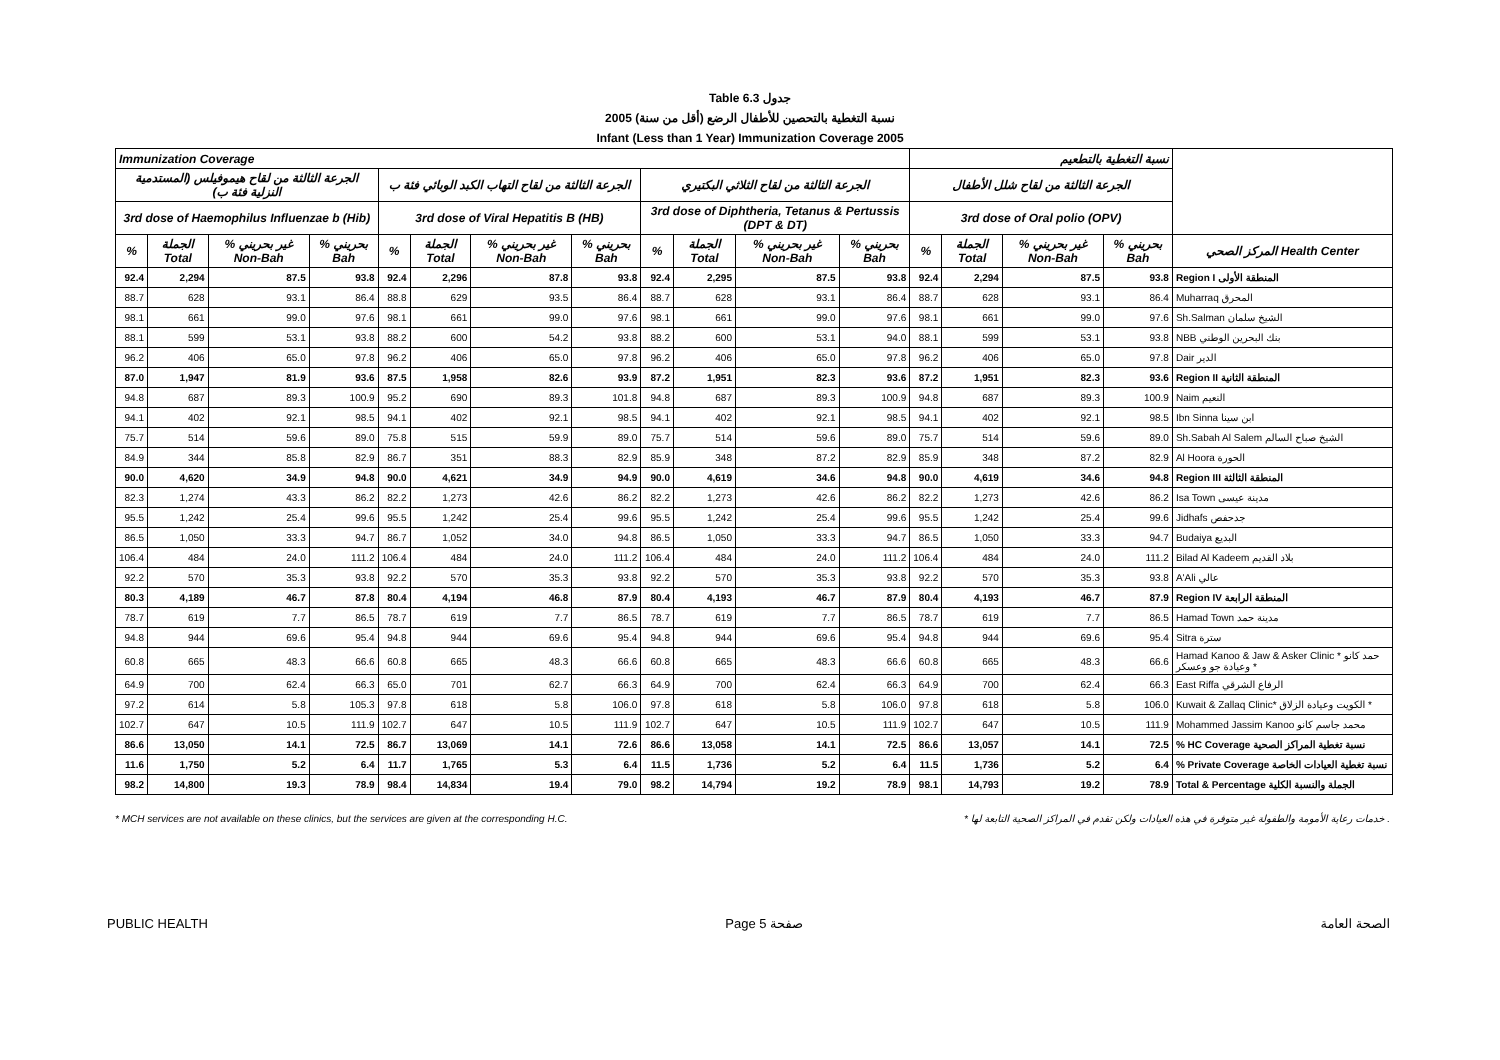Table 6.3 جدول
نسبة التغطية بالتحصين للأطفال الرضع (أقل من سنة) 2005
Infant (Less than 1 Year) Immunization Coverage 2005
| Immunization Coverage | | | | | | | | | | | | نسبة التغطية بالتطعيم | | | | |
| --- | --- | --- | --- | --- | --- | --- | --- | --- | --- | --- | --- | --- | --- | --- | --- | --- |
| الجرعة الثالثة من لقاح هيموفيلس (المستدمية النزلية فئة ب) | | | | الجرعة الثالثة من لقاح التهاب الكبد الوبائي فئة ب | | | | الجرعة الثالثة من لقاح الثلاثي البكتيري | | | | الجرعة الثالثة من لقاح شلل الأطفال | | | | |
| 3rd dose of Haemophilus Influenzae b (Hib) | | | | 3rd dose of Viral Hepatitis B (HB) | | | | 3rd dose of Diphtheria, Tetanus & Pertussis (DPT & DT) | | | | 3rd dose of Oral polio (OPV) | | | | |
| % | الجملة Total | % غير بحريني Non-Bah | % بحريني Bah | % | الجملة Total | % غير بحريني Non-Bah | % بحريني Bah | % | الجملة Total | % غير بحريني Non-Bah | % بحريني Bah | % | الجملة Total | % غير بحريني Non-Bah | % بحريني Bah | المركز الصحي Health Center |
| 92.4 | 2,294 | 87.5 | 93.8 | 92.4 | 2,296 | 87.8 | 93.8 | 92.4 | 2,295 | 87.5 | 93.8 | 92.4 | 2,294 | 87.5 | 93.8 | Region I المنطقة الأولى |
| 88.7 | 628 | 93.1 | 86.4 | 88.8 | 629 | 93.5 | 86.4 | 88.7 | 628 | 93.1 | 86.4 | 88.7 | 628 | 93.1 | 86.4 | Muharraq المحرق |
| 98.1 | 661 | 99.0 | 97.6 | 98.1 | 661 | 99.0 | 97.6 | 98.1 | 661 | 99.0 | 97.6 | 98.1 | 661 | 99.0 | 97.6 | Sh.Salman الشيخ سلمان |
| 88.1 | 599 | 53.1 | 93.8 | 88.2 | 600 | 54.2 | 93.8 | 88.2 | 600 | 53.1 | 94.0 | 88.1 | 599 | 53.1 | 93.8 | NBB بنك البحرين الوطني |
| 96.2 | 406 | 65.0 | 97.8 | 96.2 | 406 | 65.0 | 97.8 | 96.2 | 406 | 65.0 | 97.8 | 96.2 | 406 | 65.0 | 97.8 | Dair الدير |
| 87.0 | 1,947 | 81.9 | 93.6 | 87.5 | 1,958 | 82.6 | 93.9 | 87.2 | 1,951 | 82.3 | 93.6 | 87.2 | 1,951 | 82.3 | 93.6 | Region II المنطقة الثانية |
| 94.8 | 687 | 89.3 | 100.9 | 95.2 | 690 | 89.3 | 101.8 | 94.8 | 687 | 89.3 | 100.9 | 94.8 | 687 | 89.3 | 100.9 | Naim النعيم |
| 94.1 | 402 | 92.1 | 98.5 | 94.1 | 402 | 92.1 | 98.5 | 94.1 | 402 | 92.1 | 98.5 | 94.1 | 402 | 92.1 | 98.5 | Ibn Sinna ابن سينا |
| 75.7 | 514 | 59.6 | 89.0 | 75.8 | 515 | 59.9 | 89.0 | 75.7 | 514 | 59.6 | 89.0 | 75.7 | 514 | 59.6 | 89.0 | Sh.Sabah Al Salem الشيخ صباح السالم |
| 84.9 | 344 | 85.8 | 82.9 | 86.7 | 351 | 88.3 | 82.9 | 85.9 | 348 | 87.2 | 82.9 | 85.9 | 348 | 87.2 | 82.9 | Al Hoora الحورة |
| 90.0 | 4,620 | 34.9 | 94.8 | 90.0 | 4,621 | 34.9 | 94.9 | 90.0 | 4,619 | 34.6 | 94.8 | 90.0 | 4,619 | 34.6 | 94.8 | Region III المنطقة الثالثة |
| 82.3 | 1,274 | 43.3 | 86.2 | 82.2 | 1,273 | 42.6 | 86.2 | 82.2 | 1,273 | 42.6 | 86.2 | 82.2 | 1,273 | 42.6 | 86.2 | Isa Town مدينة عيسى |
| 95.5 | 1,242 | 25.4 | 99.6 | 95.5 | 1,242 | 25.4 | 99.6 | 95.5 | 1,242 | 25.4 | 99.6 | 95.5 | 1,242 | 25.4 | 99.6 | Jidhafs جدحفص |
| 86.5 | 1,050 | 33.3 | 94.7 | 86.7 | 1,052 | 34.0 | 94.8 | 86.5 | 1,050 | 33.3 | 94.7 | 86.5 | 1,050 | 33.3 | 94.7 | Budaiya البديع |
| 106.4 | 484 | 24.0 | 111.2 | 106.4 | 484 | 24.0 | 111.2 | 106.4 | 484 | 24.0 | 111.2 | 106.4 | 484 | 24.0 | 111.2 | Bilad Al Kadeem بلاد القديم |
| 92.2 | 570 | 35.3 | 93.8 | 92.2 | 570 | 35.3 | 93.8 | 92.2 | 570 | 35.3 | 93.8 | 92.2 | 570 | 35.3 | 93.8 | A'Ali عالي |
| 80.3 | 4,189 | 46.7 | 87.8 | 80.4 | 4,194 | 46.8 | 87.9 | 80.4 | 4,193 | 46.7 | 87.9 | 80.4 | 4,193 | 46.7 | 87.9 | Region IV المنطقة الرابعة |
| 78.7 | 619 | 7.7 | 86.5 | 78.7 | 619 | 7.7 | 86.5 | 78.7 | 619 | 7.7 | 86.5 | 78.7 | 619 | 7.7 | 86.5 | Hamad Town مدينة حمد |
| 94.8 | 944 | 69.6 | 95.4 | 94.8 | 944 | 69.6 | 95.4 | 94.8 | 944 | 69.6 | 95.4 | 94.8 | 944 | 69.6 | 95.4 | Sitra سترة |
| 60.8 | 665 | 48.3 | 66.6 | 60.8 | 665 | 48.3 | 66.6 | 60.8 | 665 | 48.3 | 66.6 | 60.8 | 665 | 48.3 | 66.6 | Hamad Kanoo & Jaw & Asker Clinic * حمد كانو وعيادة جو وعسكر * |
| 64.9 | 700 | 62.4 | 66.3 | 65.0 | 701 | 62.7 | 66.3 | 64.9 | 700 | 62.4 | 66.3 | 64.9 | 700 | 62.4 | 66.3 | East Riffa الرفاع الشرقي |
| 97.2 | 614 | 5.8 | 105.3 | 97.8 | 618 | 5.8 | 106.0 | 97.8 | 618 | 5.8 | 106.0 | 97.8 | 618 | 5.8 | 106.0 | Kuwait & Zallaq Clinic* الكويت وعيادة الزلاق * |
| 102.7 | 647 | 10.5 | 111.9 | 102.7 | 647 | 10.5 | 111.9 | 102.7 | 647 | 10.5 | 111.9 | 102.7 | 647 | 10.5 | 111.9 | Mohammed Jassim Kanoo محمد جاسم كانو |
| 86.6 | 13,050 | 14.1 | 72.5 | 86.7 | 13,069 | 14.1 | 72.6 | 86.6 | 13,058 | 14.1 | 72.5 | 86.6 | 13,057 | 14.1 | 72.5 | % HC Coverage نسبة تغطية المراكز الصحية |
| 11.6 | 1,750 | 5.2 | 6.4 | 11.7 | 1,765 | 5.3 | 6.4 | 11.5 | 1,736 | 5.2 | 6.4 | 11.5 | 1,736 | 5.2 | 6.4 | % Private Coverage نسبة تغطية العيادات الخاصة |
| 98.2 | 14,800 | 19.3 | 78.9 | 98.4 | 14,834 | 19.4 | 79.0 | 98.2 | 14,794 | 19.2 | 78.9 | 98.1 | 14,793 | 19.2 | 78.9 | Total & Percentage الجملة والنسبة الكلية |
* MCH services are not available on these clinics, but the services are given at the corresponding H.C. * خدمات رعاية الأمومة والطفولة غير متوفرة في هذه العيادات ولكن تقدم في المراكز الصحية التابعة لها .
PUBLIC HEALTH Page 5 صفحة الصحة العامة